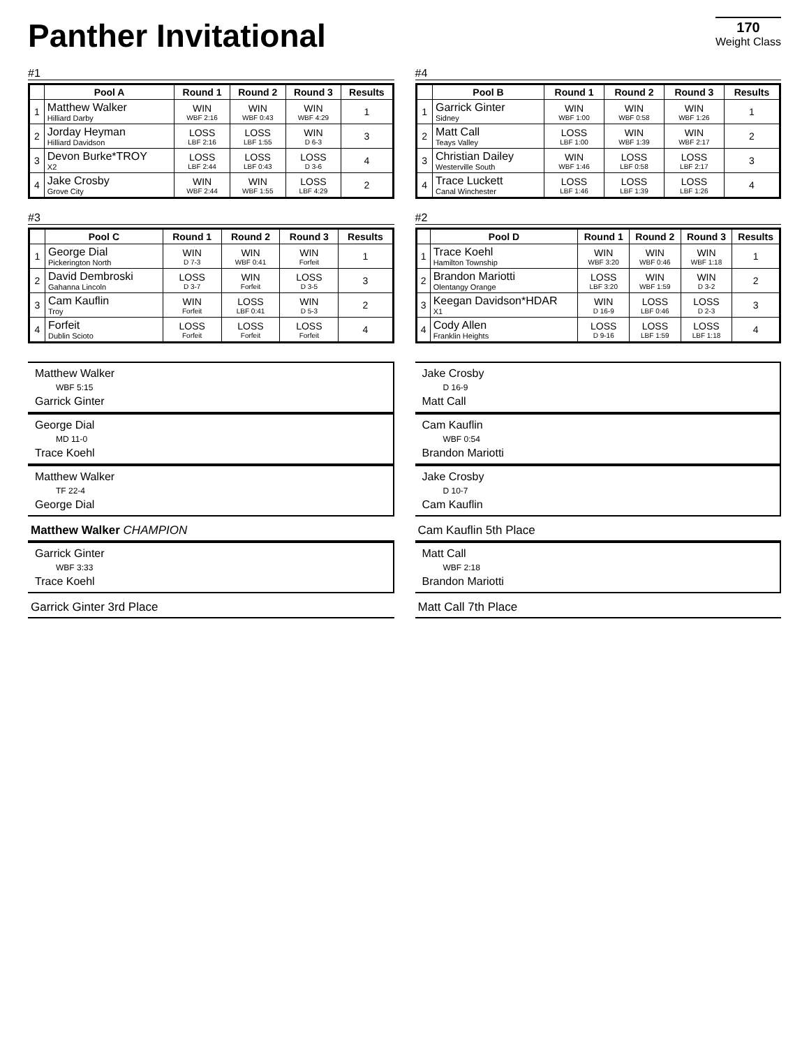170
Weight Class
Panther Invitational
#1
| | Pool A | Round 1 | Round 2 | Round 3 | Results |
| --- | --- | --- | --- | --- | --- |
| 1 | Matthew Walker Hilliard Darby | WIN WBF 2:16 | WIN WBF 0:43 | WIN WBF 4:29 | 1 |
| 2 | Jorday Heyman Hilliard Davidson | LOSS LBF 2:16 | LOSS LBF 1:55 | WIN D 6-3 | 3 |
| 3 | Devon Burke*TROY X2 | LOSS LBF 2:44 | LOSS LBF 0:43 | LOSS D 3-6 | 4 |
| 4 | Jake Crosby Grove City | WIN WBF 2:44 | WIN WBF 1:55 | LOSS LBF 4:29 | 2 |
#4
| | Pool B | Round 1 | Round 2 | Round 3 | Results |
| --- | --- | --- | --- | --- | --- |
| 1 | Garrick Ginter Sidney | WIN WBF 1:00 | WIN WBF 0:58 | WIN WBF 1:26 | 1 |
| 2 | Matt Call Teays Valley | LOSS LBF 1:00 | WIN WBF 1:39 | WIN WBF 2:17 | 2 |
| 3 | Christian Dailey Westerville South | WIN WBF 1:46 | LOSS LBF 0:58 | LOSS LBF 2:17 | 3 |
| 4 | Trace Luckett Canal Winchester | LOSS LBF 1:46 | LOSS LBF 1:39 | LOSS LBF 1:26 | 4 |
#3
| | Pool C | Round 1 | Round 2 | Round 3 | Results |
| --- | --- | --- | --- | --- | --- |
| 1 | George Dial Pickerington North | WIN D 7-3 | WIN WBF 0:41 | WIN Forfeit | 1 |
| 2 | David Dembroski Gahanna Lincoln | LOSS D 3-7 | WIN Forfeit | LOSS D 3-5 | 3 |
| 3 | Cam Kauflin Troy | WIN Forfeit | LOSS LBF 0:41 | WIN D 5-3 | 2 |
| 4 | Forfeit Dublin Scioto | LOSS Forfeit | LOSS Forfeit | LOSS Forfeit | 4 |
#2
| | Pool D | Round 1 | Round 2 | Round 3 | Results |
| --- | --- | --- | --- | --- | --- |
| 1 | Trace Koehl Hamilton Township | WIN WBF 3:20 | WIN WBF 0:46 | WIN WBF 1:18 | 1 |
| 2 | Brandon Mariotti Olentangy Orange | LOSS LBF 3:20 | WIN WBF 1:59 | WIN D 3-2 | 2 |
| 3 | Keegan Davidson*HDAR X1 | WIN D 16-9 | LOSS LBF 0:46 | LOSS D 2-3 | 3 |
| 4 | Cody Allen Franklin Heights | LOSS D 9-16 | LOSS LBF 1:59 | LOSS LBF 1:18 | 4 |
Matthew Walker
WBF 5:15
Garrick Ginter
George Dial
MD 11-0
Trace Koehl
Matthew Walker
TF 22-4
George Dial
Matthew Walker CHAMPION
Garrick Ginter
WBF 3:33
Trace Koehl
Garrick Ginter 3rd Place
Jake Crosby
D 16-9
Matt Call
Cam Kauflin
WBF 0:54
Brandon Mariotti
Jake Crosby
D 10-7
Cam Kauflin
Cam Kauflin 5th Place
Matt Call
WBF 2:18
Brandon Mariotti
Matt Call 7th Place